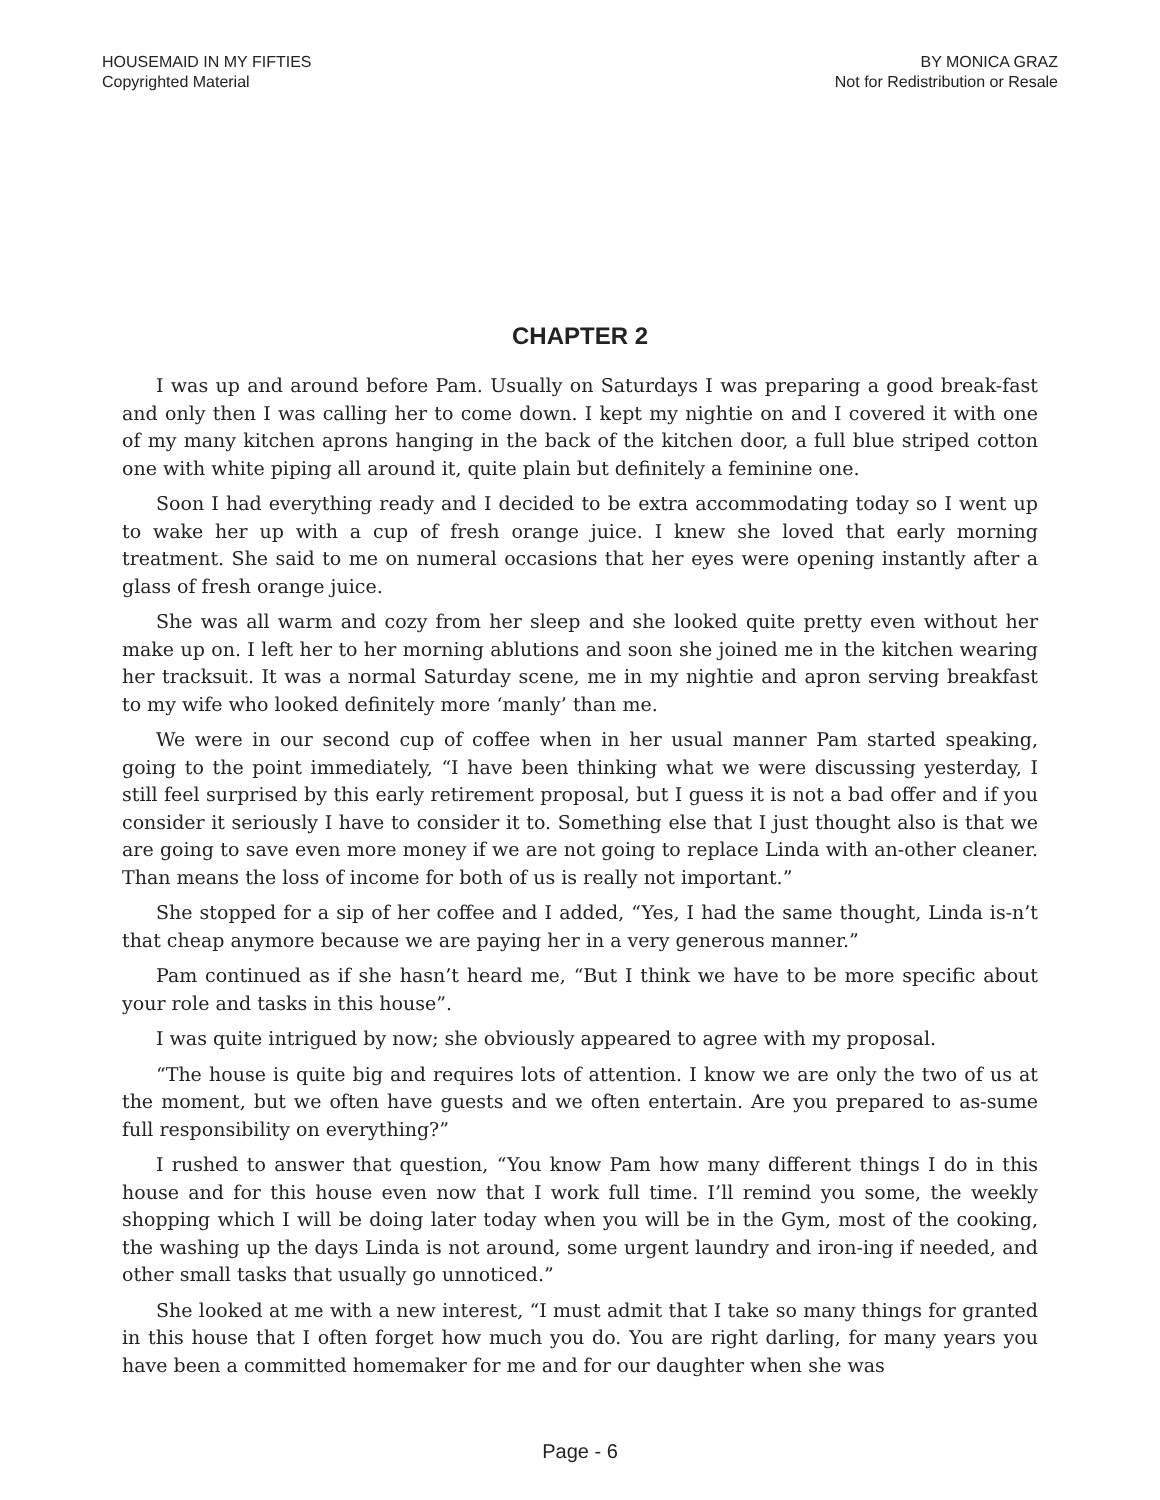HOUSEMAID IN MY FIFTIES
Copyrighted Material
BY MONICA GRAZ
Not for Redistribution or Resale
CHAPTER 2
I was up and around before Pam. Usually on Saturdays I was preparing a good break-fast and only then I was calling her to come down. I kept my nightie on and I covered it with one of my many kitchen aprons hanging in the back of the kitchen door, a full blue striped cotton one with white piping all around it, quite plain but definitely a feminine one.
Soon I had everything ready and I decided to be extra accommodating today so I went up to wake her up with a cup of fresh orange juice. I knew she loved that early morning treatment. She said to me on numeral occasions that her eyes were opening instantly after a glass of fresh orange juice.
She was all warm and cozy from her sleep and she looked quite pretty even without her make up on. I left her to her morning ablutions and soon she joined me in the kitchen wearing her tracksuit. It was a normal Saturday scene, me in my nightie and apron serving breakfast to my wife who looked definitely more ‘manly’ than me.
We were in our second cup of coffee when in her usual manner Pam started speaking, going to the point immediately, “I have been thinking what we were discussing yesterday, I still feel surprised by this early retirement proposal, but I guess it is not a bad offer and if you consider it seriously I have to consider it to. Something else that I just thought also is that we are going to save even more money if we are not going to replace Linda with an-other cleaner. Than means the loss of income for both of us is really not important.”
She stopped for a sip of her coffee and I added, “Yes, I had the same thought, Linda is-n’t that cheap anymore because we are paying her in a very generous manner.”
Pam continued as if she hasn’t heard me, “But I think we have to be more specific about your role and tasks in this house”.
I was quite intrigued by now; she obviously appeared to agree with my proposal.
“The house is quite big and requires lots of attention. I know we are only the two of us at the moment, but we often have guests and we often entertain. Are you prepared to as-sume full responsibility on everything?”
I rushed to answer that question, “You know Pam how many different things I do in this house and for this house even now that I work full time. I’ll remind you some, the weekly shopping which I will be doing later today when you will be in the Gym, most of the cooking, the washing up the days Linda is not around, some urgent laundry and iron-ing if needed, and other small tasks that usually go unnoticed.”
She looked at me with a new interest, “I must admit that I take so many things for granted in this house that I often forget how much you do. You are right darling, for many years you have been a committed homemaker for me and for our daughter when she was
Page - 6